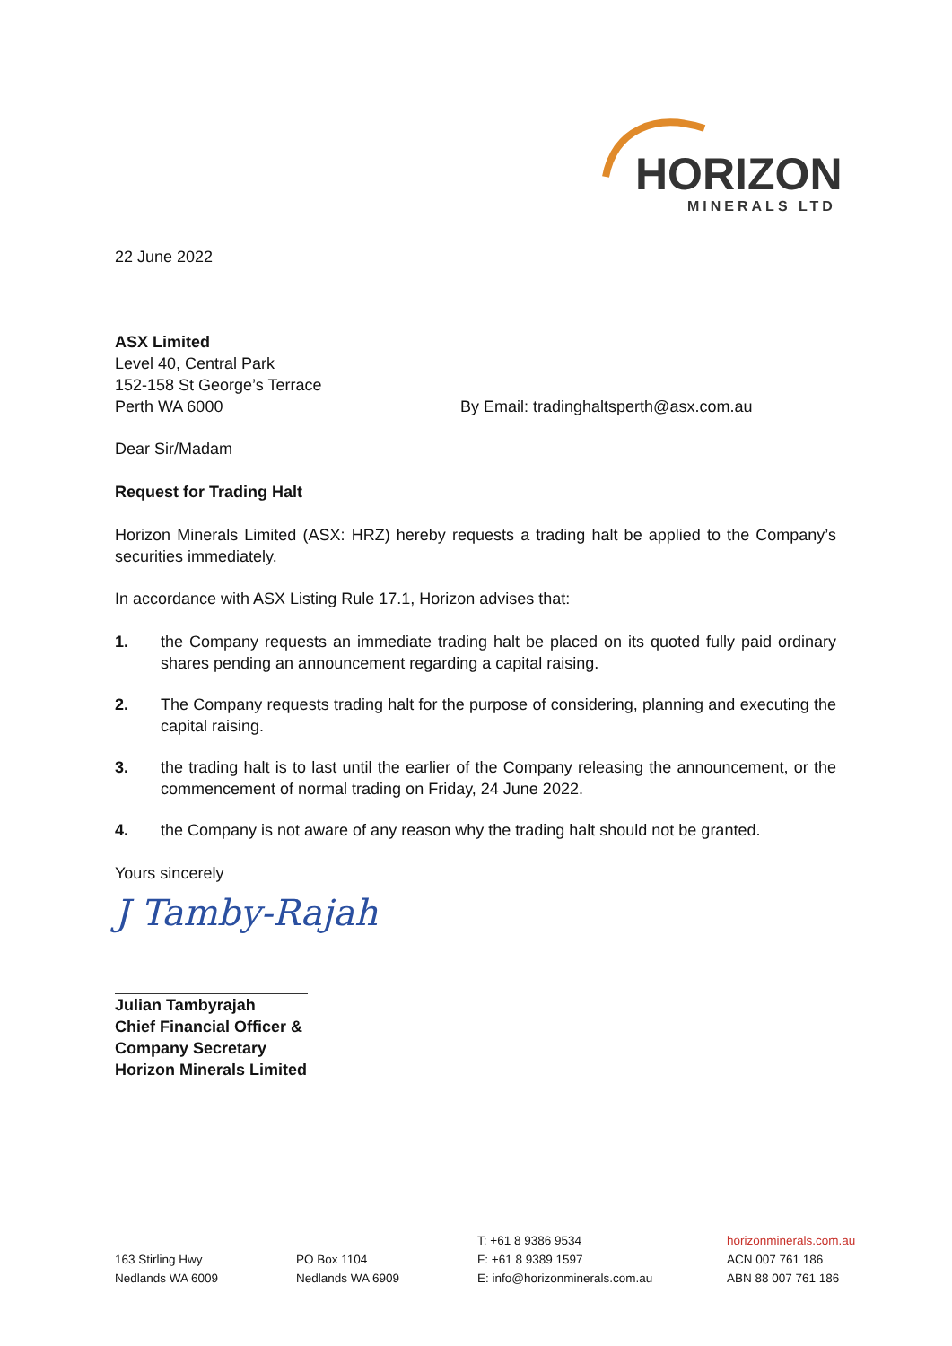HORIZON
MINERALS LTD
22 June 2022
ASX Limited
Level 40, Central Park
152-158 St George’s Terrace
Perth WA 6000 By Email: tradinghaltsperth@asx.com.au
Dear Sir/Madam
Request for Trading Halt
Horizon Minerals Limited (ASX: HRZ) hereby requests a trading halt be applied to the Company’s securities immediately.
In accordance with ASX Listing Rule 17.1, Horizon advises that:
1. the Company requests an immediate trading halt be placed on its quoted fully paid ordinary shares pending an announcement regarding a capital raising.
2. The Company requests trading halt for the purpose of considering, planning and executing the capital raising.
3. the trading halt is to last until the earlier of the Company releasing the announcement, or the commencement of normal trading on Friday, 24 June 2022.
4. the Company is not aware of any reason why the trading halt should not be granted.
Yours sincerely
J Tamby-Rajah
Julian Tambyrajah
Chief Financial Officer &
Company Secretary
Horizon Minerals Limited
163 Stirling Hwy
Nedlands WA 6009
PO Box 1104
Nedlands WA 6909
T: +61 8 9386 9534
F: +61 8 9389 1597
E: info@horizonminerals.com.au
horizonminerals.com.au
ACN 007 761 186
ABN 88 007 761 186